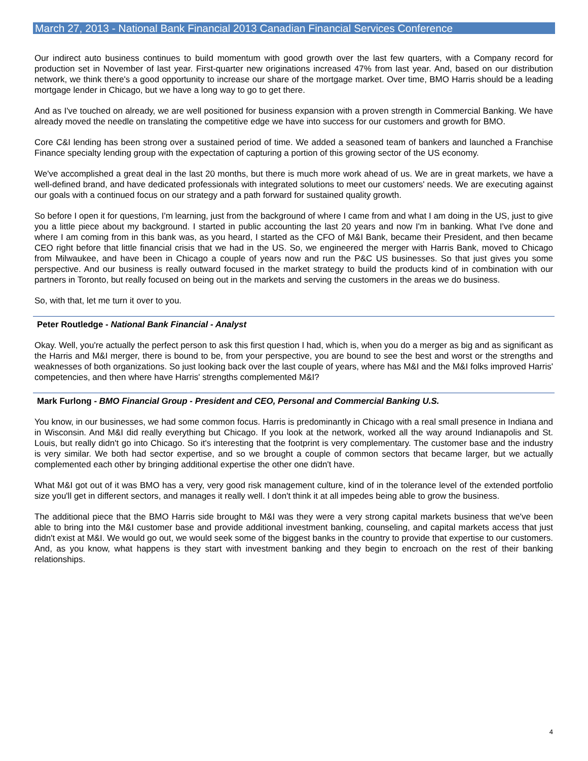March 27, 2013 - National Bank Financial 2013 Canadian Financial Services Conference
Our indirect auto business continues to build momentum with good growth over the last few quarters, with a Company record for production set in November of last year. First-quarter new originations increased 47% from last year. And, based on our distribution network, we think there's a good opportunity to increase our share of the mortgage market. Over time, BMO Harris should be a leading mortgage lender in Chicago, but we have a long way to go to get there.
And as I've touched on already, we are well positioned for business expansion with a proven strength in Commercial Banking. We have already moved the needle on translating the competitive edge we have into success for our customers and growth for BMO.
Core C&I lending has been strong over a sustained period of time. We added a seasoned team of bankers and launched a Franchise Finance specialty lending group with the expectation of capturing a portion of this growing sector of the US economy.
We've accomplished a great deal in the last 20 months, but there is much more work ahead of us. We are in great markets, we have a well-defined brand, and have dedicated professionals with integrated solutions to meet our customers' needs. We are executing against our goals with a continued focus on our strategy and a path forward for sustained quality growth.
So before I open it for questions, I'm learning, just from the background of where I came from and what I am doing in the US, just to give you a little piece about my background. I started in public accounting the last 20 years and now I'm in banking. What I've done and where I am coming from in this bank was, as you heard, I started as the CFO of M&I Bank, became their President, and then became CEO right before that little financial crisis that we had in the US. So, we engineered the merger with Harris Bank, moved to Chicago from Milwaukee, and have been in Chicago a couple of years now and run the P&C US businesses. So that just gives you some perspective. And our business is really outward focused in the market strategy to build the products kind of in combination with our partners in Toronto, but really focused on being out in the markets and serving the customers in the areas we do business.
So, with that, let me turn it over to you.
Peter Routledge - National Bank Financial - Analyst
Okay. Well, you're actually the perfect person to ask this first question I had, which is, when you do a merger as big and as significant as the Harris and M&I merger, there is bound to be, from your perspective, you are bound to see the best and worst or the strengths and weaknesses of both organizations. So just looking back over the last couple of years, where has M&I and the M&I folks improved Harris' competencies, and then where have Harris' strengths complemented M&I?
Mark Furlong - BMO Financial Group - President and CEO, Personal and Commercial Banking U.S.
You know, in our businesses, we had some common focus. Harris is predominantly in Chicago with a real small presence in Indiana and in Wisconsin. And M&I did really everything but Chicago. If you look at the network, worked all the way around Indianapolis and St. Louis, but really didn't go into Chicago. So it's interesting that the footprint is very complementary. The customer base and the industry is very similar. We both had sector expertise, and so we brought a couple of common sectors that became larger, but we actually complemented each other by bringing additional expertise the other one didn't have.
What M&I got out of it was BMO has a very, very good risk management culture, kind of in the tolerance level of the extended portfolio size you'll get in different sectors, and manages it really well. I don't think it at all impedes being able to grow the business.
The additional piece that the BMO Harris side brought to M&I was they were a very strong capital markets business that we've been able to bring into the M&I customer base and provide additional investment banking, counseling, and capital markets access that just didn't exist at M&I. We would go out, we would seek some of the biggest banks in the country to provide that expertise to our customers. And, as you know, what happens is they start with investment banking and they begin to encroach on the rest of their banking relationships.
4